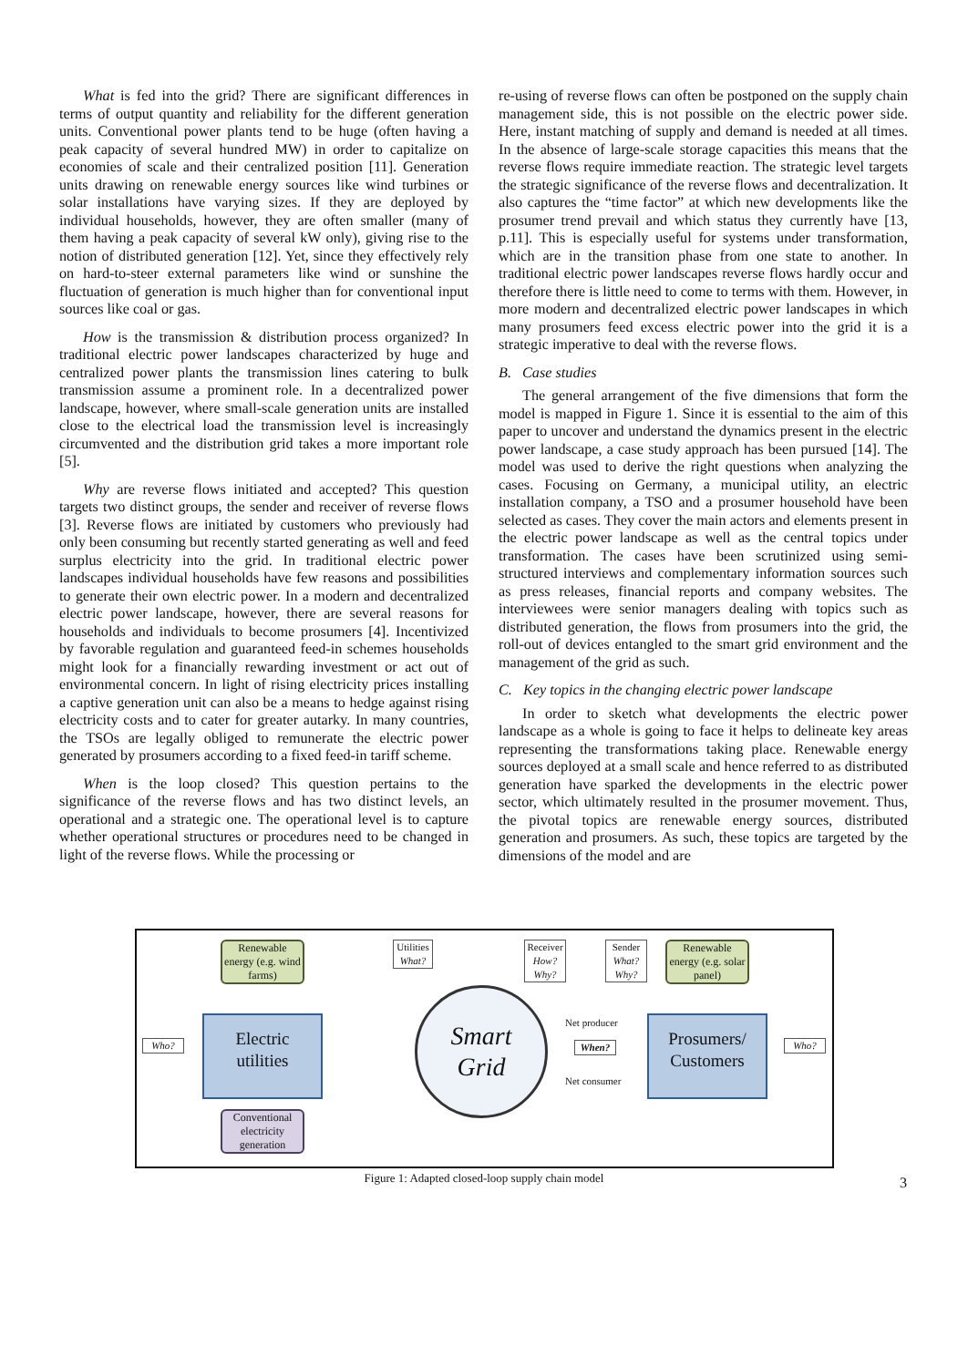What is fed into the grid? There are significant differences in terms of output quantity and reliability for the different generation units. Conventional power plants tend to be huge (often having a peak capacity of several hundred MW) in order to capitalize on economies of scale and their centralized position [11]. Generation units drawing on renewable energy sources like wind turbines or solar installations have varying sizes. If they are deployed by individual households, however, they are often smaller (many of them having a peak capacity of several kW only), giving rise to the notion of distributed generation [12]. Yet, since they effectively rely on hard-to-steer external parameters like wind or sunshine the fluctuation of generation is much higher than for conventional input sources like coal or gas.
How is the transmission & distribution process organized? In traditional electric power landscapes characterized by huge and centralized power plants the transmission lines catering to bulk transmission assume a prominent role. In a decentralized power landscape, however, where small-scale generation units are installed close to the electrical load the transmission level is increasingly circumvented and the distribution grid takes a more important role [5].
Why are reverse flows initiated and accepted? This question targets two distinct groups, the sender and receiver of reverse flows [3]. Reverse flows are initiated by customers who previously had only been consuming but recently started generating as well and feed surplus electricity into the grid. In traditional electric power landscapes individual households have few reasons and possibilities to generate their own electric power. In a modern and decentralized electric power landscape, however, there are several reasons for households and individuals to become prosumers [4]. Incentivized by favorable regulation and guaranteed feed-in schemes households might look for a financially rewarding investment or act out of environmental concern. In light of rising electricity prices installing a captive generation unit can also be a means to hedge against rising electricity costs and to cater for greater autarky. In many countries, the TSOs are legally obliged to remunerate the electric power generated by prosumers according to a fixed feed-in tariff scheme.
When is the loop closed? This question pertains to the significance of the reverse flows and has two distinct levels, an operational and a strategic one. The operational level is to capture whether operational structures or procedures need to be changed in light of the reverse flows. While the processing or
re-using of reverse flows can often be postponed on the supply chain management side, this is not possible on the electric power side. Here, instant matching of supply and demand is needed at all times. In the absence of large-scale storage capacities this means that the reverse flows require immediate reaction. The strategic level targets the strategic significance of the reverse flows and decentralization. It also captures the “time factor” at which new developments like the prosumer trend prevail and which status they currently have [13, p.11]. This is especially useful for systems under transformation, which are in the transition phase from one state to another. In traditional electric power landscapes reverse flows hardly occur and therefore there is little need to come to terms with them. However, in more modern and decentralized electric power landscapes in which many prosumers feed excess electric power into the grid it is a strategic imperative to deal with the reverse flows.
B. Case studies
The general arrangement of the five dimensions that form the model is mapped in Figure 1. Since it is essential to the aim of this paper to uncover and understand the dynamics present in the electric power landscape, a case study approach has been pursued [14]. The model was used to derive the right questions when analyzing the cases. Focusing on Germany, a municipal utility, an electric installation company, a TSO and a prosumer household have been selected as cases. They cover the main actors and elements present in the electric power landscape as well as the central topics under transformation. The cases have been scrutinized using semi-structured interviews and complementary information sources such as press releases, financial reports and company websites. The interviewees were senior managers dealing with topics such as distributed generation, the flows from prosumers into the grid, the roll-out of devices entangled to the smart grid environment and the management of the grid as such.
C. Key topics in the changing electric power landscape
In order to sketch what developments the electric power landscape as a whole is going to face it helps to delineate key areas representing the transformations taking place. Renewable energy sources deployed at a small scale and hence referred to as distributed generation have sparked the developments in the electric power sector, which ultimately resulted in the prosumer movement. Thus, the pivotal topics are renewable energy sources, distributed generation and prosumers. As such, these topics are targeted by the dimensions of the model and are
Renewable energy (e.g. wind farms)
Utilities
What?
Receiver
How?
Why?
Sender
What?
Why?
Renewable energy (e.g. solar panel)
Who?
Electric
utilities
Smart
Grid
Net producer
When?
Net consumer
Prosumers/
Customers
Who?
Conventional electricity generation
Figure 1: Adapted closed-loop supply chain model 3